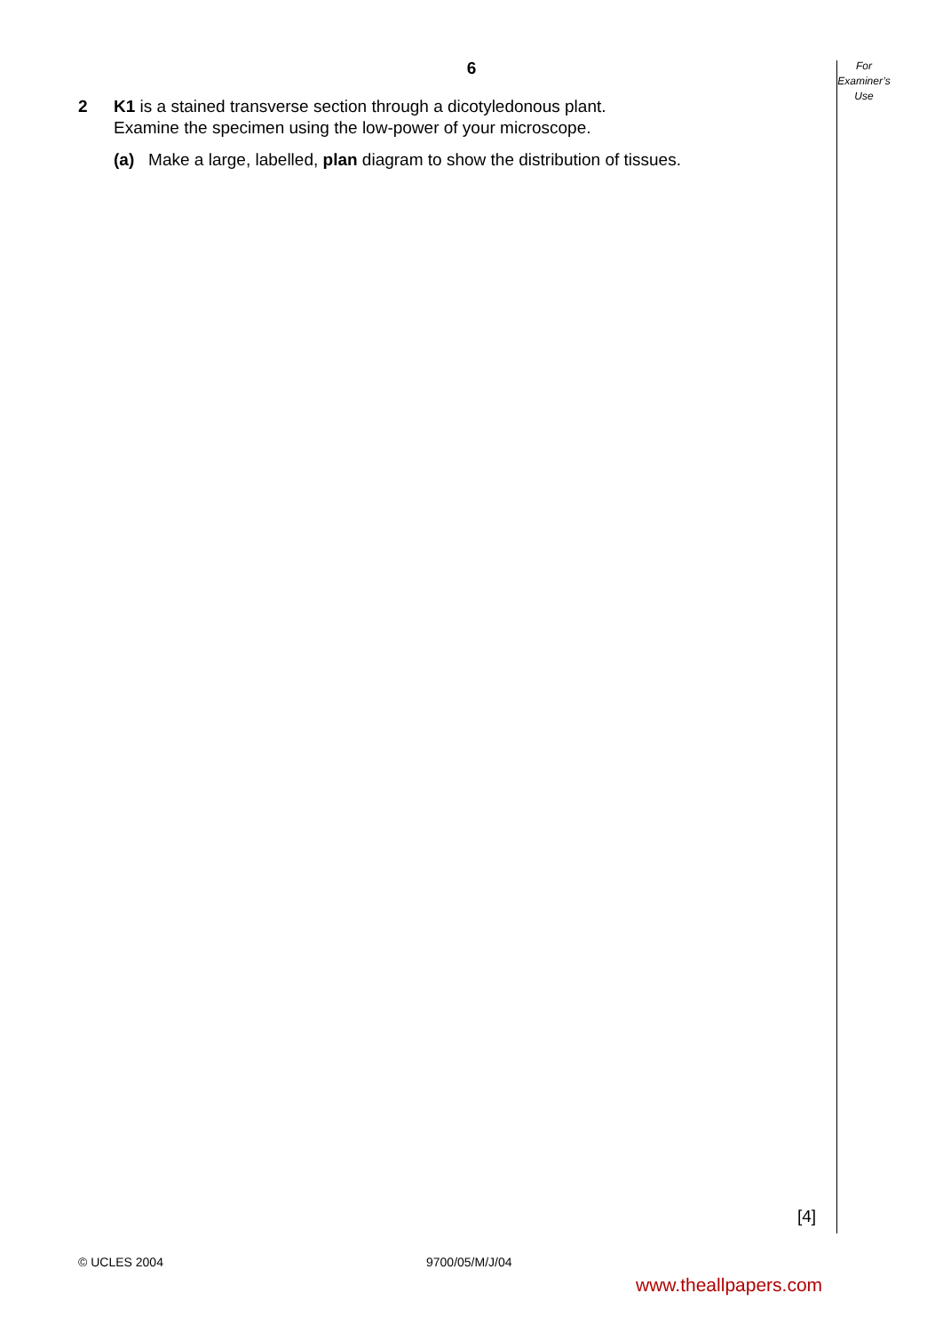6
For
Examiner’s
Use
2 K1 is a stained transverse section through a dicotyledonous plant.
Examine the specimen using the low-power of your microscope.
(a) Make a large, labelled, plan diagram to show the distribution of tissues.
[4]
© UCLES 2004 9700/05/M/J/04
www.theallpapers.com